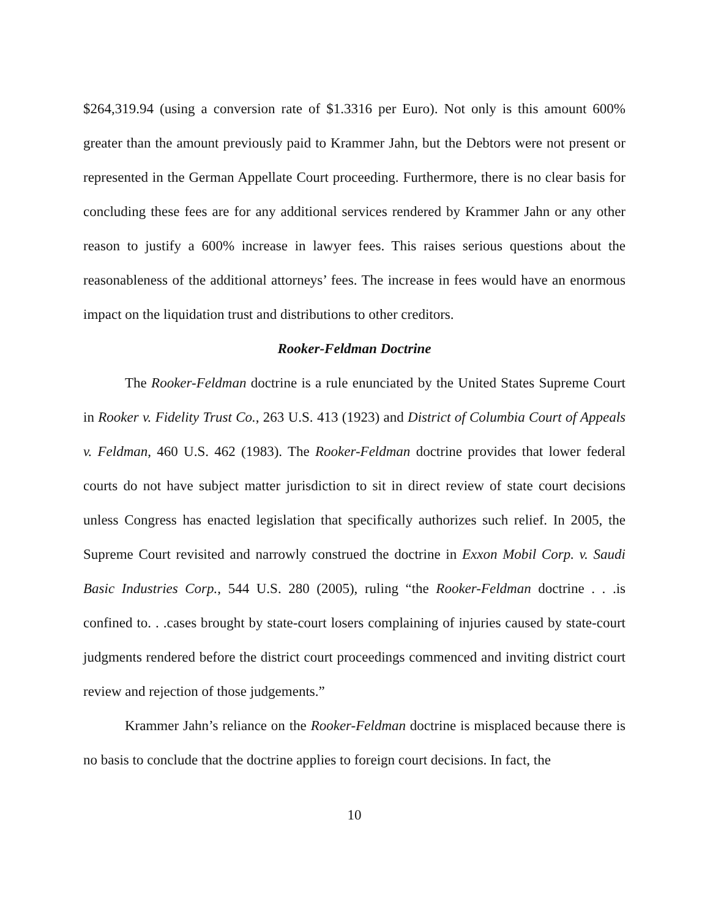$264,319.94 (using a conversion rate of $1.3316 per Euro). Not only is this amount 600% greater than the amount previously paid to Krammer Jahn, but the Debtors were not present or represented in the German Appellate Court proceeding. Furthermore, there is no clear basis for concluding these fees are for any additional services rendered by Krammer Jahn or any other reason to justify a 600% increase in lawyer fees. This raises serious questions about the reasonableness of the additional attorneys’ fees. The increase in fees would have an enormous impact on the liquidation trust and distributions to other creditors.
Rooker-Feldman Doctrine
The Rooker-Feldman doctrine is a rule enunciated by the United States Supreme Court in Rooker v. Fidelity Trust Co., 263 U.S. 413 (1923) and District of Columbia Court of Appeals v. Feldman, 460 U.S. 462 (1983). The Rooker-Feldman doctrine provides that lower federal courts do not have subject matter jurisdiction to sit in direct review of state court decisions unless Congress has enacted legislation that specifically authorizes such relief. In 2005, the Supreme Court revisited and narrowly construed the doctrine in Exxon Mobil Corp. v. Saudi Basic Industries Corp., 544 U.S. 280 (2005), ruling “the Rooker-Feldman doctrine . . .is confined to. . .cases brought by state-court losers complaining of injuries caused by state-court judgments rendered before the district court proceedings commenced and inviting district court review and rejection of those judgements.”
Krammer Jahn’s reliance on the Rooker-Feldman doctrine is misplaced because there is no basis to conclude that the doctrine applies to foreign court decisions. In fact, the
10